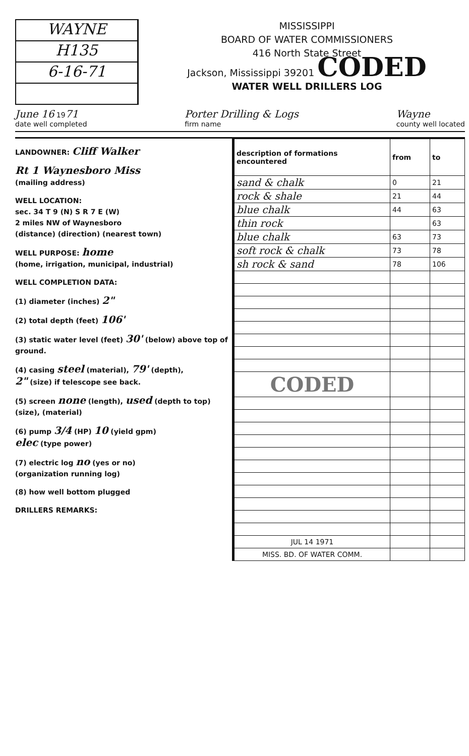WAYNE
H135
6-16-71
MISSISSIPPI
BOARD OF WATER COMMISSIONERS
416 North State Street
Jackson, Mississippi 39201 CODED
WATER WELL DRILLERS LOG
June 16 1971
date well completed Porter Drilling & Logs
firm name Wayne
county well located
LANDOWNER: Cliff Walker
Rt 1 Waynesboro Miss
(mailing address)
WELL LOCATION:
sec. 34 T 9 (N) S R 7 E (W)
2 miles NW of Waynesboro
(distance) (direction) (nearest town)
WELL PURPOSE: home
(home, irrigation, municipal, industrial)
WELL COMPLETION DATA:
(1) diameter (inches) 2"
(2) total depth (feet) 106'
(3) static water level (feet) 30' (below) above top of ground.
(4) casing steel (material), 79' (depth),
2" (size) if telescope see back.
(5) screen none (length), used (depth to top)
(size), (material)
(6) pump 3/4 (HP) 10 (yield gpm)
elec (type power)
(7) electric log no (yes or no)
(organization running log)
(8) how well bottom plugged
DRILLERS REMARKS:
| description of formations encountered | from | to |
| --- | --- | --- |
| sand & chalk | 0 | 21 |
| rock & shale | 21 | 44 |
| blue chalk | 44 | 63 |
| thin rock | | 63 |
| blue chalk | 63 | 73 |
| soft rock & chalk | 73 | 78 |
| sh rock & sand | 78 | 106 |
| CODED | | |
| JUL 14 1971 | | |
| MISS. BD. OF WATER COMM. | | |